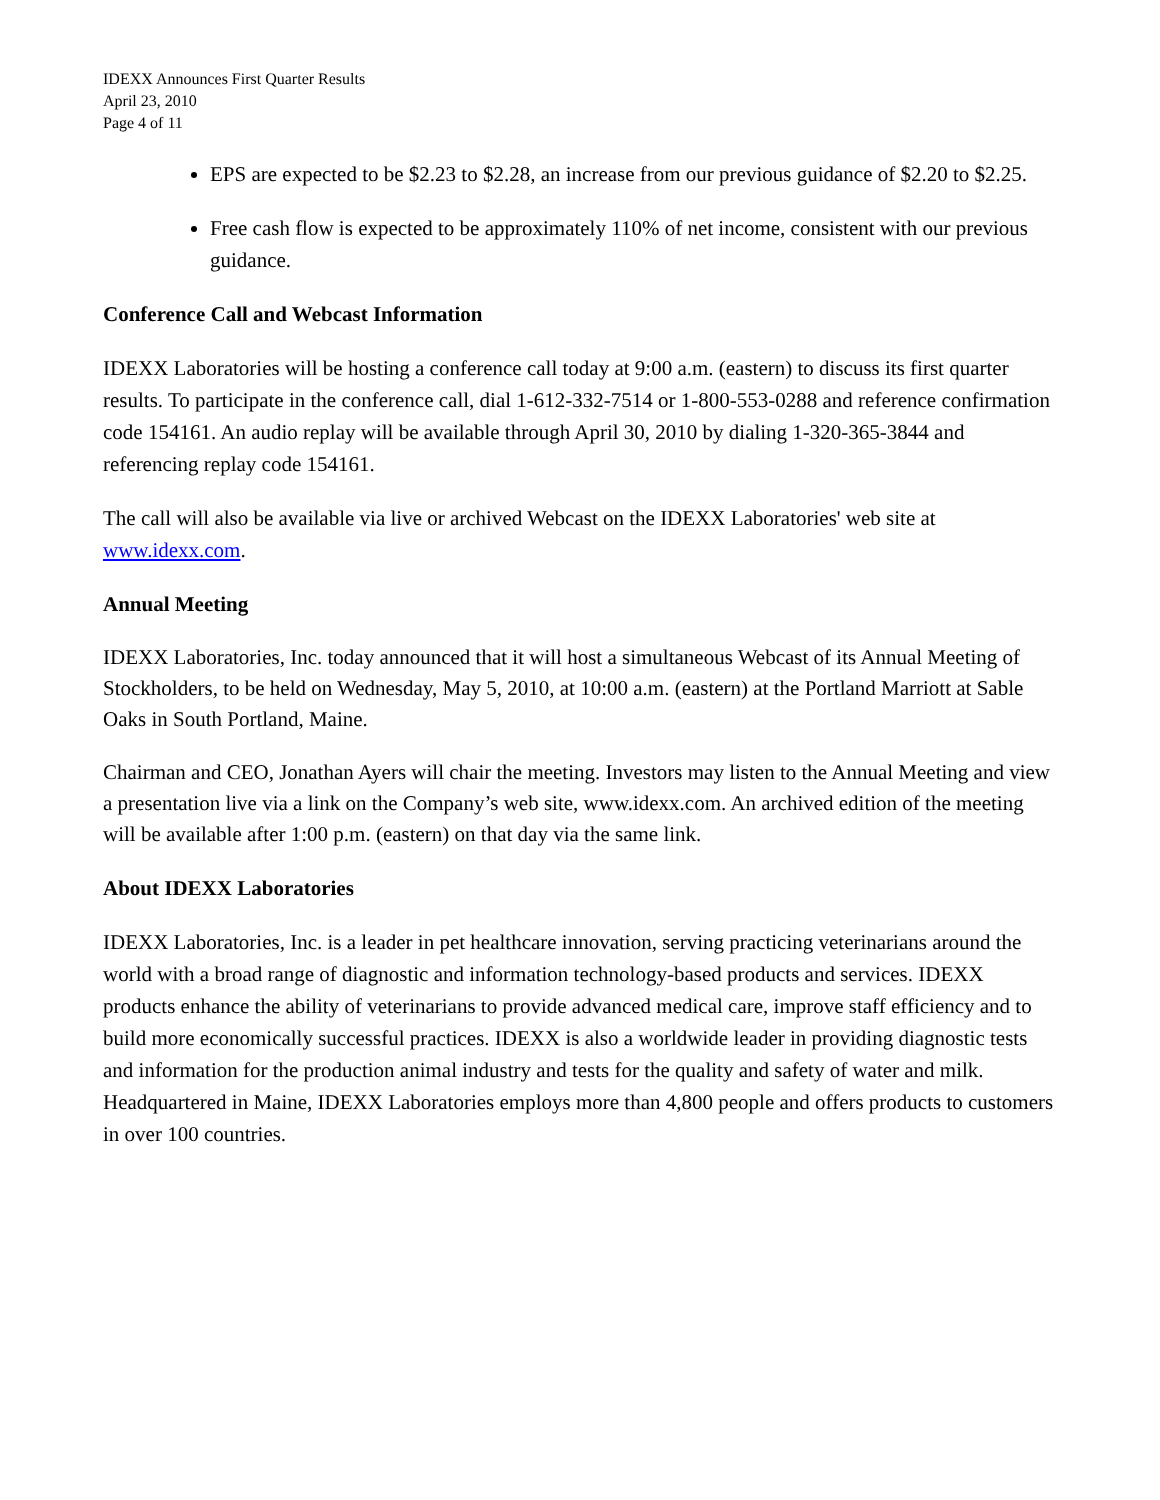IDEXX Announces First Quarter Results
April 23, 2010
Page 4 of 11
EPS are expected to be $2.23 to $2.28, an increase from our previous guidance of $2.20 to $2.25.
Free cash flow is expected to be approximately 110% of net income, consistent with our previous guidance.
Conference Call and Webcast Information
IDEXX Laboratories will be hosting a conference call today at 9:00 a.m. (eastern) to discuss its first quarter results. To participate in the conference call, dial 1-612-332-7514 or 1-800-553-0288 and reference confirmation code 154161. An audio replay will be available through April 30, 2010 by dialing 1-320-365-3844 and referencing replay code 154161.
The call will also be available via live or archived Webcast on the IDEXX Laboratories' web site at www.idexx.com.
Annual Meeting
IDEXX Laboratories, Inc. today announced that it will host a simultaneous Webcast of its Annual Meeting of Stockholders, to be held on Wednesday, May 5, 2010, at 10:00 a.m. (eastern) at the Portland Marriott at Sable Oaks in South Portland, Maine.
Chairman and CEO, Jonathan Ayers will chair the meeting. Investors may listen to the Annual Meeting and view a presentation live via a link on the Company’s web site, www.idexx.com. An archived edition of the meeting will be available after 1:00 p.m. (eastern) on that day via the same link.
About IDEXX Laboratories
IDEXX Laboratories, Inc. is a leader in pet healthcare innovation, serving practicing veterinarians around the world with a broad range of diagnostic and information technology-based products and services. IDEXX products enhance the ability of veterinarians to provide advanced medical care, improve staff efficiency and to build more economically successful practices. IDEXX is also a worldwide leader in providing diagnostic tests and information for the production animal industry and tests for the quality and safety of water and milk. Headquartered in Maine, IDEXX Laboratories employs more than 4,800 people and offers products to customers in over 100 countries.